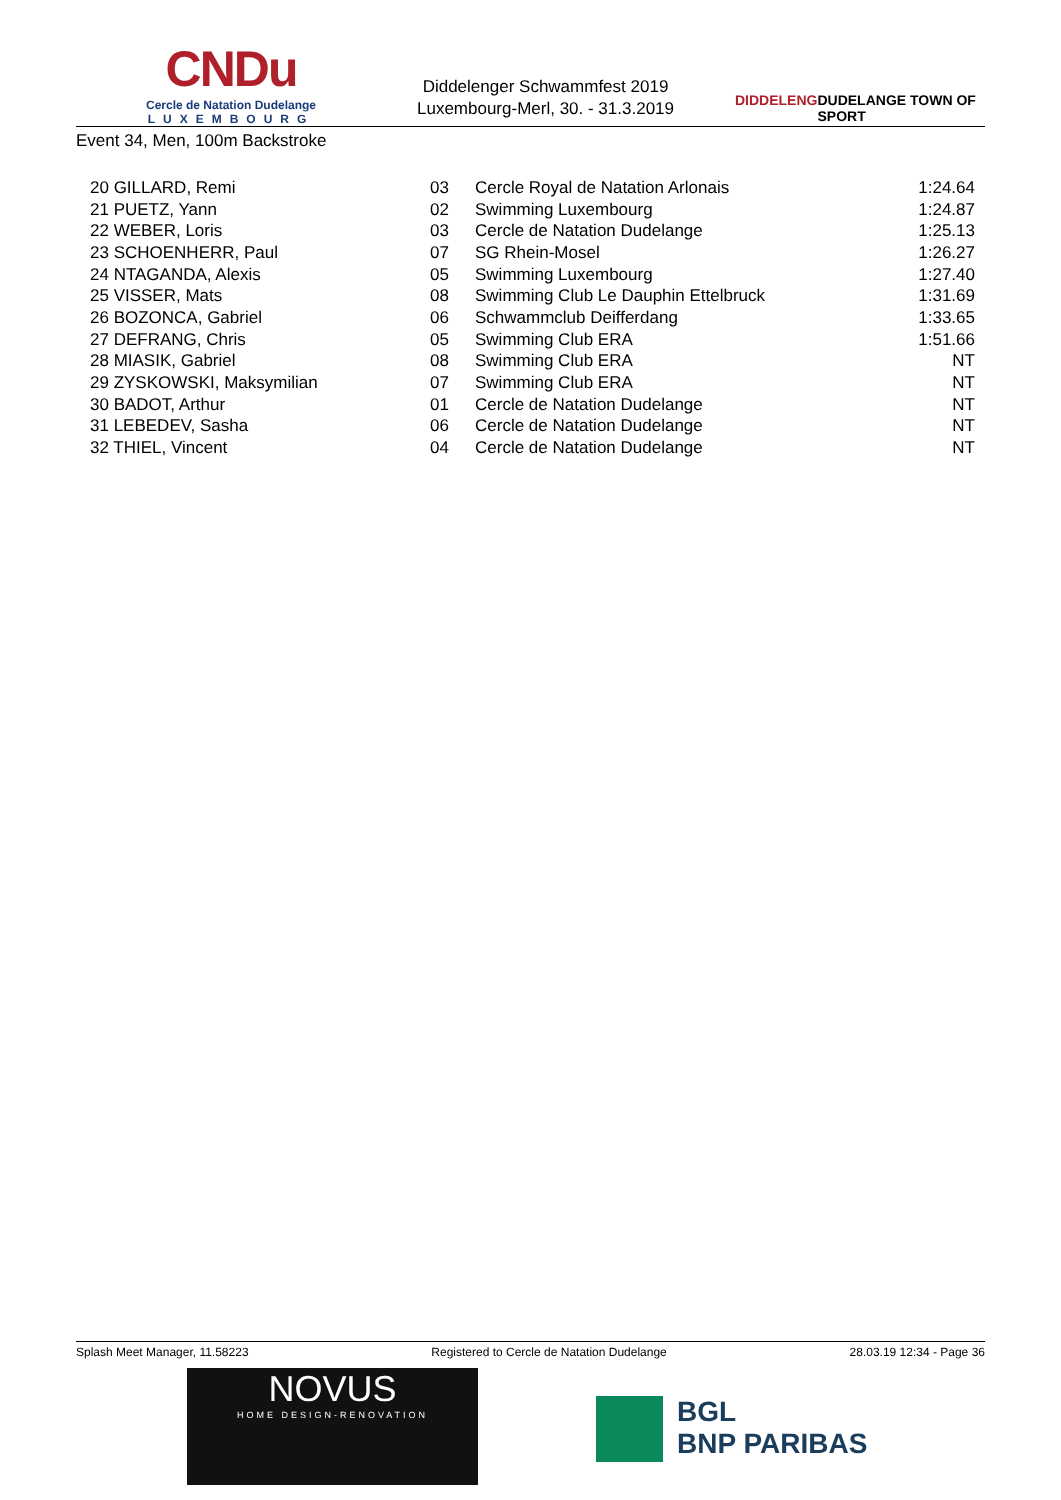CNDu
Cercle de Natation Dudelange
LUXEMBOURG
Diddelenger Schwammfest 2019
Luxembourg-Merl, 30. - 31.3.2019
DIDDELENG DUDELANGE TOWN OF SPORT
Event 34, Men, 100m Backstroke
| 20 GILLARD, Remi | 03 | Cercle Royal de Natation Arlonais | 1:24.64 |
| 21 PUETZ, Yann | 02 | Swimming Luxembourg | 1:24.87 |
| 22 WEBER, Loris | 03 | Cercle de Natation Dudelange | 1:25.13 |
| 23 SCHOENHERR, Paul | 07 | SG Rhein-Mosel | 1:26.27 |
| 24 NTAGANDA, Alexis | 05 | Swimming Luxembourg | 1:27.40 |
| 25 VISSER, Mats | 08 | Swimming Club Le Dauphin Ettelbruck | 1:31.69 |
| 26 BOZONCA, Gabriel | 06 | Schwammclub Deifferdang | 1:33.65 |
| 27 DEFRANG, Chris | 05 | Swimming Club ERA | 1:51.66 |
| 28 MIASIK, Gabriel | 08 | Swimming Club ERA | NT |
| 29 ZYSKOWSKI, Maksymilian | 07 | Swimming Club ERA | NT |
| 30 BADOT, Arthur | 01 | Cercle de Natation Dudelange | NT |
| 31 LEBEDEV, Sasha | 06 | Cercle de Natation Dudelange | NT |
| 32 THIEL, Vincent | 04 | Cercle de Natation Dudelange | NT |
Splash Meet Manager, 11.58223 Registered to Cercle de Natation Dudelange 28.03.19 12:34 - Page 36
NOVUS
HOME DESIGN-RENOVATION
BGL
BNP PARIBAS